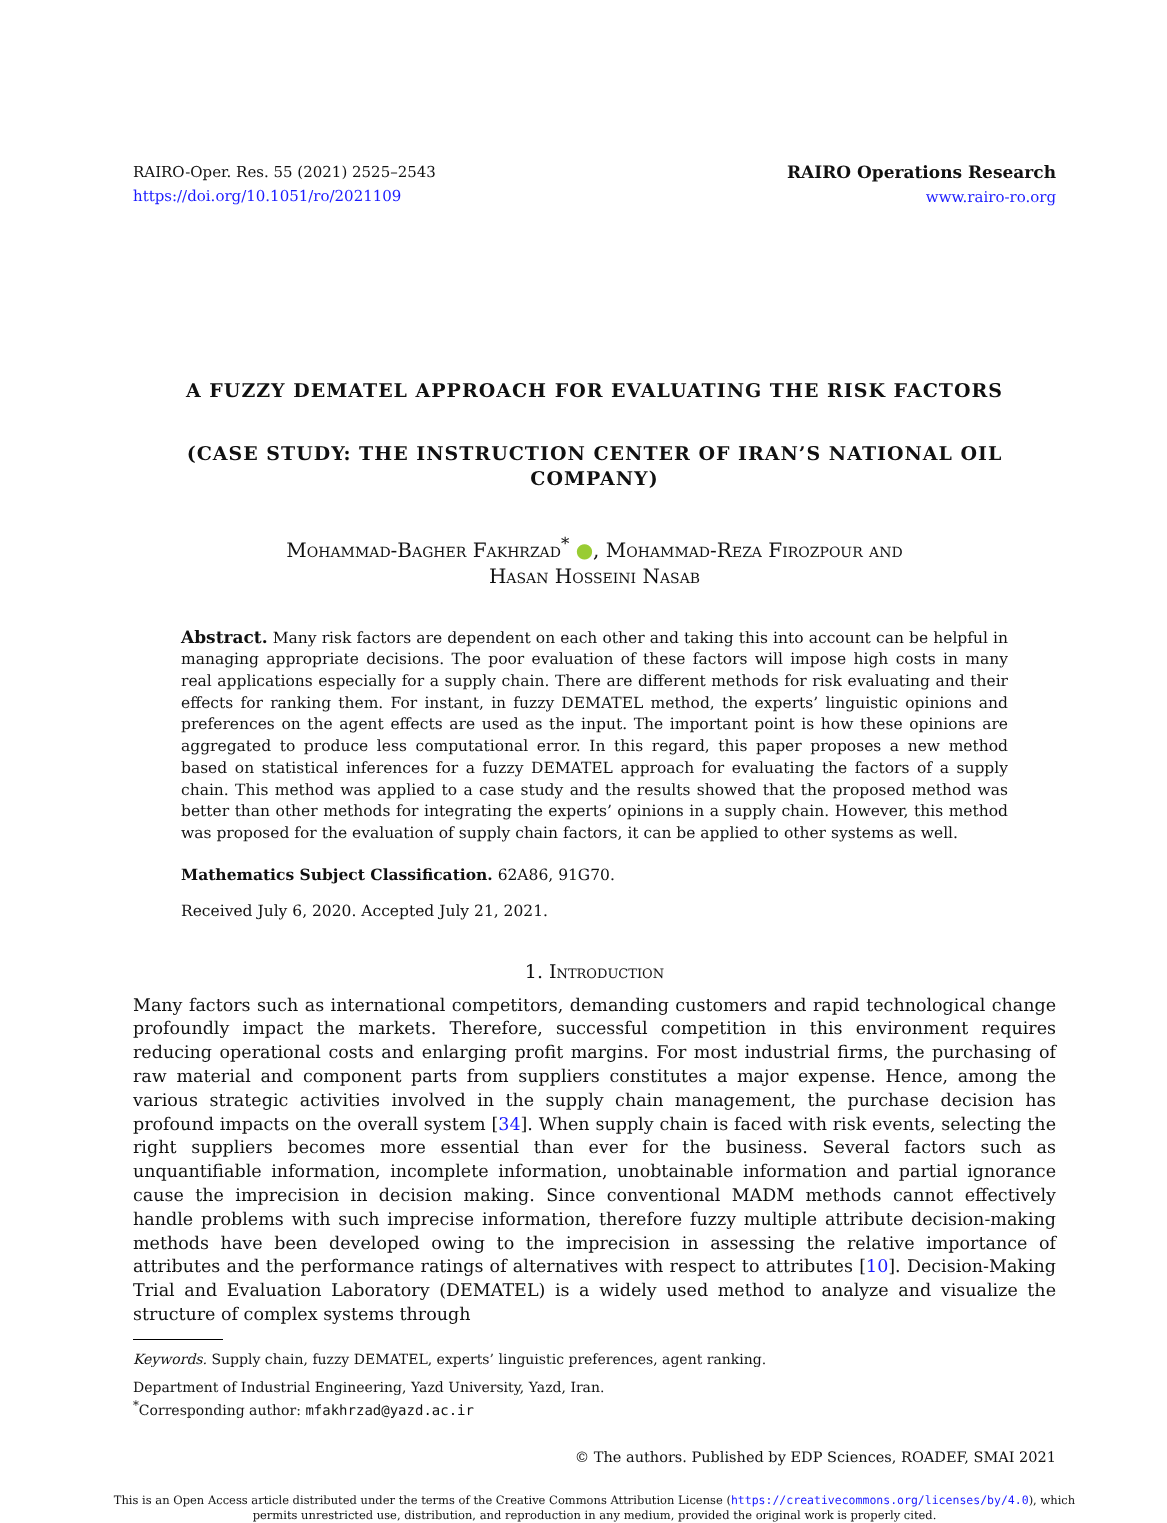RAIRO-Oper. Res. 55 (2021) 2525–2543
https://doi.org/10.1051/ro/2021109
RAIRO Operations Research
www.rairo-ro.org
A FUZZY DEMATEL APPROACH FOR EVALUATING THE RISK FACTORS
(CASE STUDY: THE INSTRUCTION CENTER OF IRAN’S NATIONAL OIL COMPANY)
Mohammad-Bagher Fakhrzad<sup>*</sup> ●, Mohammad-Reza Firozpour and
Hasan Hosseini Nasab
Abstract. Many risk factors are dependent on each other and taking this into account can be helpful in managing appropriate decisions. The poor evaluation of these factors will impose high costs in many real applications especially for a supply chain. There are different methods for risk evaluating and their effects for ranking them. For instant, in fuzzy DEMATEL method, the experts’ linguistic opinions and preferences on the agent effects are used as the input. The important point is how these opinions are aggregated to produce less computational error. In this regard, this paper proposes a new method based on statistical inferences for a fuzzy DEMATEL approach for evaluating the factors of a supply chain. This method was applied to a case study and the results showed that the proposed method was better than other methods for integrating the experts’ opinions in a supply chain. However, this method was proposed for the evaluation of supply chain factors, it can be applied to other systems as well.
Mathematics Subject Classification. 62A86, 91G70.
Received July 6, 2020. Accepted July 21, 2021.
1. Introduction
Many factors such as international competitors, demanding customers and rapid technological change profoundly impact the markets. Therefore, successful competition in this environment requires reducing operational costs and enlarging profit margins. For most industrial firms, the purchasing of raw material and component parts from suppliers constitutes a major expense. Hence, among the various strategic activities involved in the supply chain management, the purchase decision has profound impacts on the overall system [34]. When supply chain is faced with risk events, selecting the right suppliers becomes more essential than ever for the business. Several factors such as unquantifiable information, incomplete information, unobtainable information and partial ignorance cause the imprecision in decision making. Since conventional MADM methods cannot effectively handle problems with such imprecise information, therefore fuzzy multiple attribute decision-making methods have been developed owing to the imprecision in assessing the relative importance of attributes and the performance ratings of alternatives with respect to attributes [10]. Decision-Making Trial and Evaluation Laboratory (DEMATEL) is a widely used method to analyze and visualize the structure of complex systems through
Keywords. Supply chain, fuzzy DEMATEL, experts’ linguistic preferences, agent ranking.
Department of Industrial Engineering, Yazd University, Yazd, Iran.
<sup>*</sup> Corresponding author: mfakhrzad@yazd.ac.ir
© The authors. Published by EDP Sciences, ROADEF, SMAI 2021
This is an Open Access article distributed under the terms of the Creative Commons Attribution License (https://creativecommons.org/licenses/by/4.0), which permits unrestricted use, distribution, and reproduction in any medium, provided the original work is properly cited.